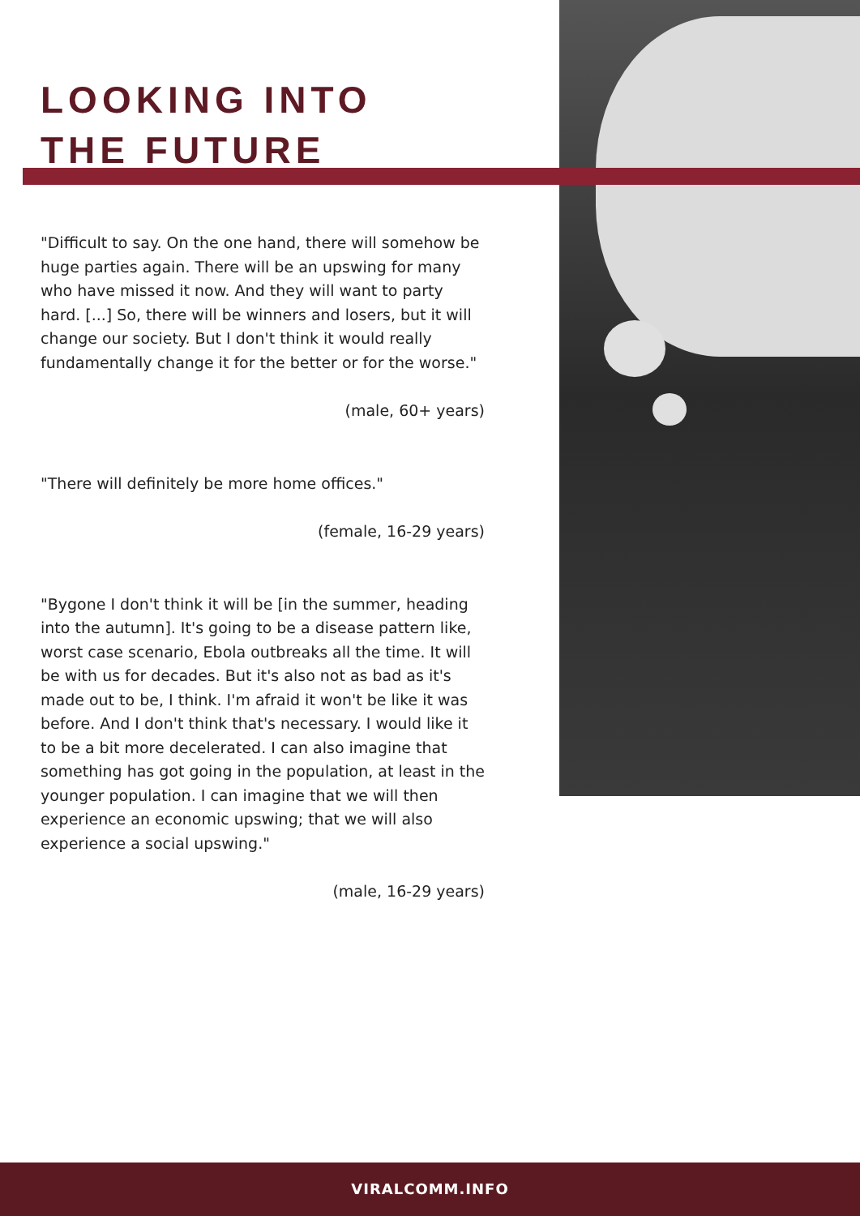LOOKING INTO
THE FUTURE
"Difficult to say. On the one hand, there will somehow be huge parties again. There will be an upswing for many who have missed it now. And they will want to party hard. [...] So, there will be winners and losers, but it will change our society. But I don't think it would really fundamentally change it for the better or for the worse."
(male, 60+ years)
"There will definitely be more home offices."
(female, 16-29 years)
"Bygone I don't think it will be [in the summer, heading into the autumn]. It's going to be a disease pattern like, worst case scenario, Ebola outbreaks all the time. It will be with us for decades. But it's also not as bad as it's made out to be, I think. I'm afraid it won't be like it was before. And I don't think that's necessary. I would like it to be a bit more decelerated. I can also imagine that something has got going in the population, at least in the younger population. I can imagine that we will then experience an economic upswing; that we will also experience a social upswing."
(male, 16-29 years)
VIRALCOMM.INFO